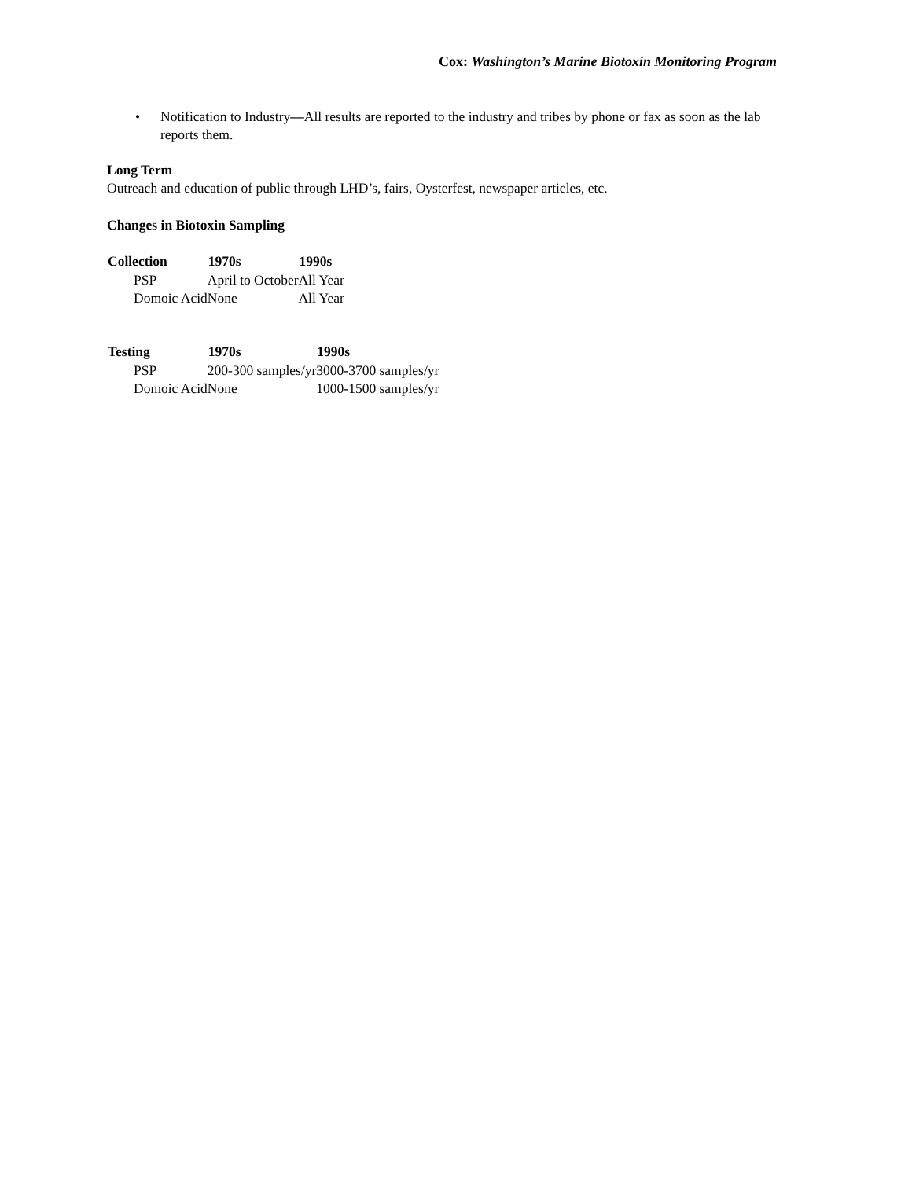Cox: Washington’s Marine Biotoxin Monitoring Program
• Notification to Industry—All results are reported to the industry and tribes by phone or fax as soon as the lab reports them.
Long Term
Outreach and education of public through LHD’s, fairs, Oysterfest, newspaper articles, etc.
Changes in Biotoxin Sampling
| Collection | 1970s | 1990s |
| --- | --- | --- |
| PSP | April to October | All Year |
| Domoic Acid | None | All Year |
| Testing | 1970s | 1990s |
| --- | --- | --- |
| PSP | 200-300 samples/yr | 3000-3700 samples/yr |
| Domoic Acid | None | 1000-1500 samples/yr |